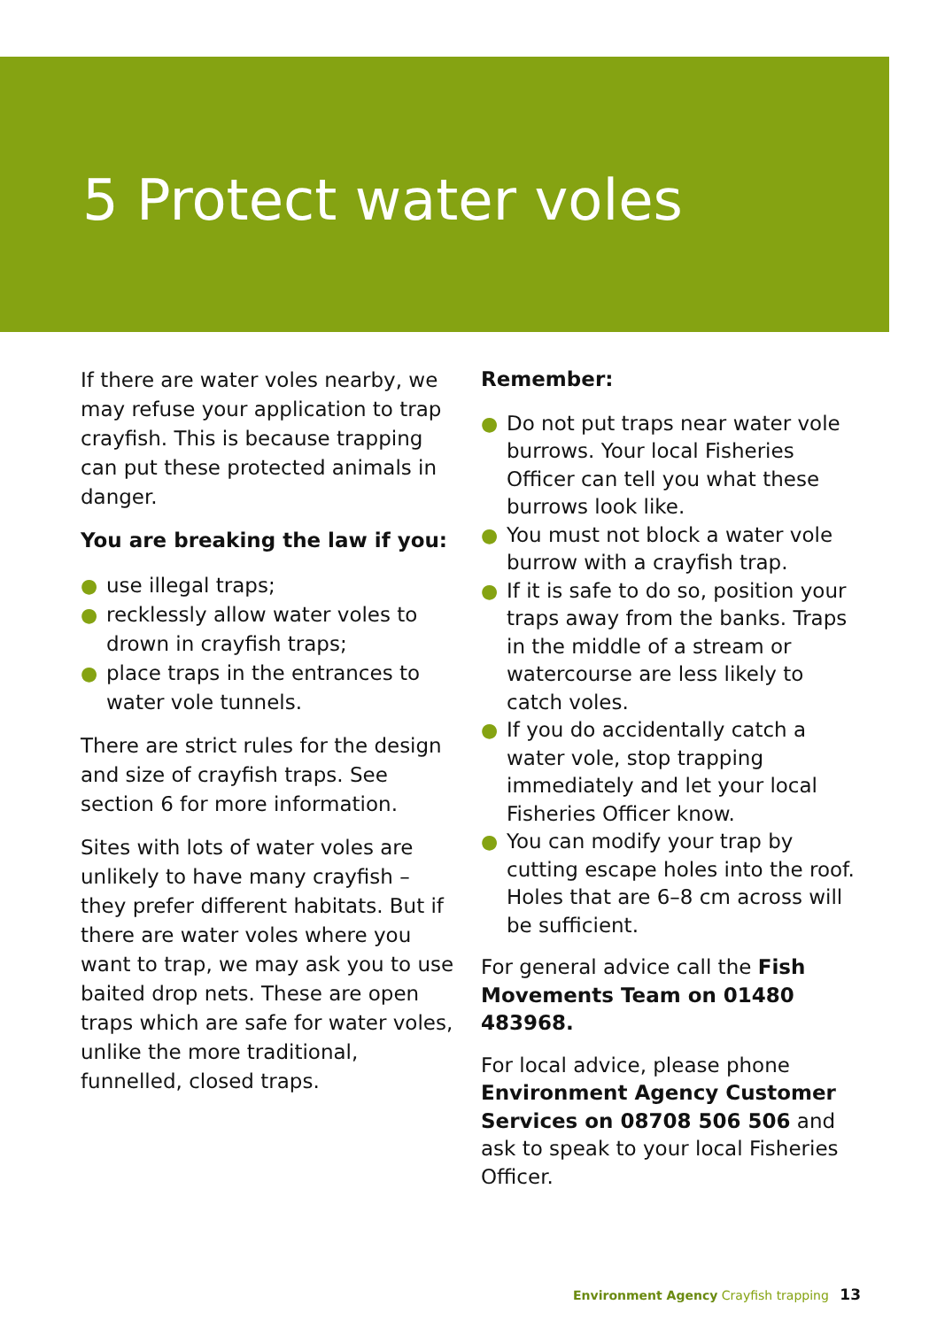5 Protect water voles
If there are water voles nearby, we may refuse your application to trap crayfish. This is because trapping can put these protected animals in danger.
You are breaking the law if you:
● use illegal traps;
● recklessly allow water voles to drown in crayfish traps;
● place traps in the entrances to water vole tunnels.
There are strict rules for the design and size of crayfish traps. See section 6 for more information.
Sites with lots of water voles are unlikely to have many crayfish – they prefer different habitats. But if there are water voles where you want to trap, we may ask you to use baited drop nets. These are open traps which are safe for water voles, unlike the more traditional, funnelled, closed traps.
Remember:
● Do not put traps near water vole burrows. Your local Fisheries Officer can tell you what these burrows look like.
● You must not block a water vole burrow with a crayfish trap.
● If it is safe to do so, position your traps away from the banks. Traps in the middle of a stream or watercourse are less likely to catch voles.
● If you do accidentally catch a water vole, stop trapping immediately and let your local Fisheries Officer know.
● You can modify your trap by cutting escape holes into the roof. Holes that are 6–8 cm across will be sufficient.
For general advice call the Fish Movements Team on 01480 483968.
For local advice, please phone Environment Agency Customer Services on 08708 506 506 and ask to speak to your local Fisheries Officer.
Environment Agency Crayfish trapping 13